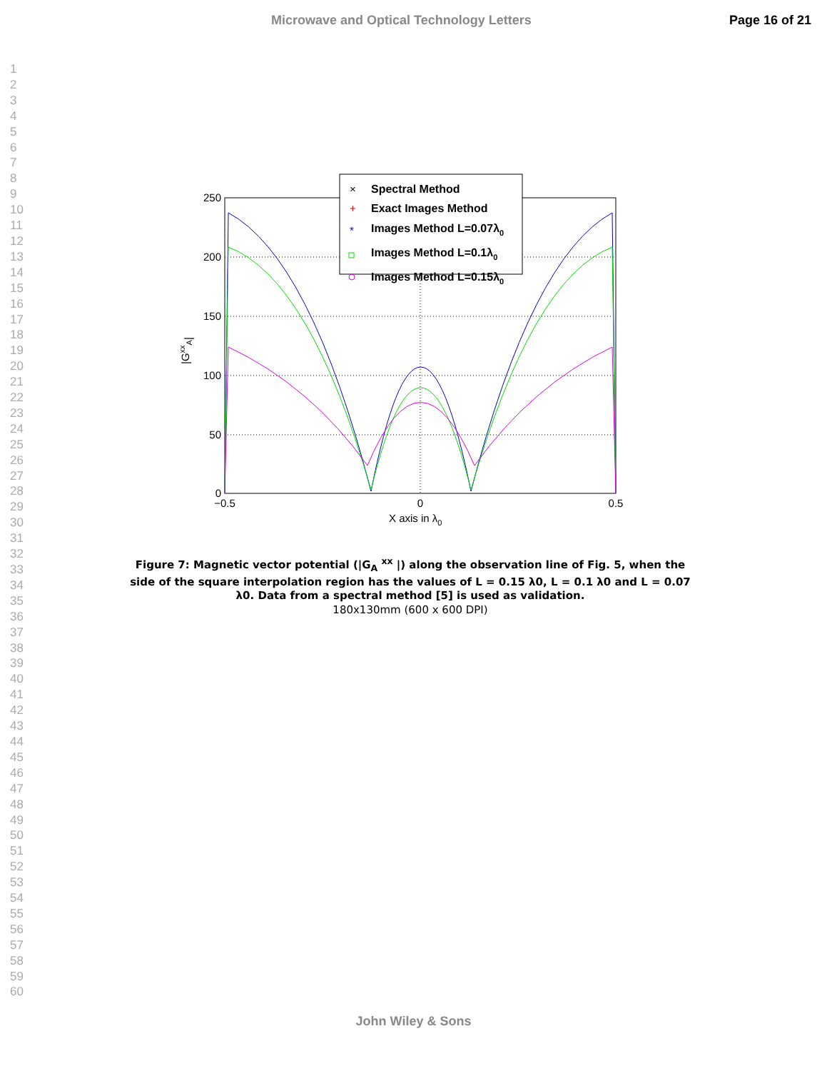Microwave and Optical Technology Letters Page 16 of 21
1
2
3
4
5
6
7
8
9
10
11
12
13
14
15
16
17
18
19
20
21
22
23
24
25
26
27
28
29
30
31
32
33
34
35
36
37
38
39
40
41
42
43
44
45
46
47
48
49
50
51
52
53
54
55
56
57
58
59
60
250
200
150
100
50
0
−0.5
0
0.5
X axis in λ0
|GxxA|
Spectral Method
Exact Images Method
Images Method L=0.07λ0
Images Method L=0.1λ0
Images Method L=0.15λ0
×
+
*
Figure 7: Magnetic vector potential (|G<sub>A</sub> <sup>xx</sup> |) along the observation line of Fig. 5, when the side of the square interpolation region has the values of L = 0.15 λ0, L = 0.1 λ0 and L = 0.07 λ0. Data from a spectral method [5] is used as validation.
180x130mm (600 x 600 DPI)
John Wiley & Sons